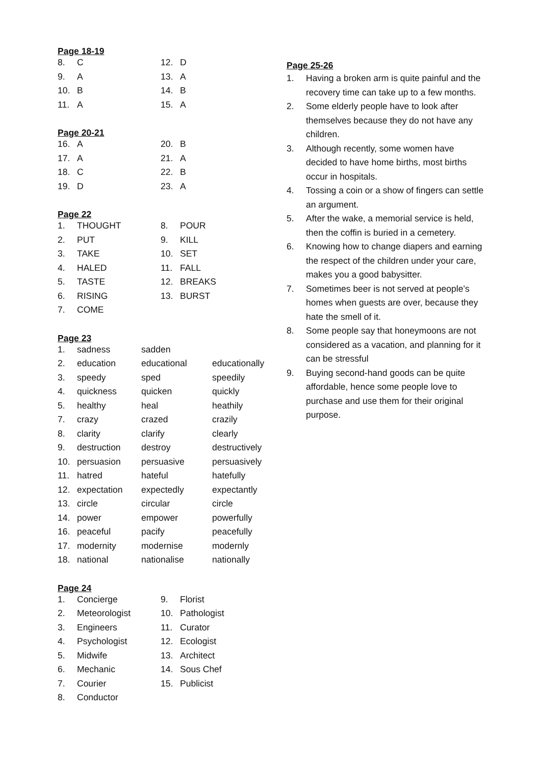Page 18-19
| 8. | C | 12. | D |
| 9. | A | 13. | A |
| 10. | B | 14. | B |
| 11. | A | 15. | A |
Page 20-21
| 16. | A | 20. | B |
| 17. | A | 21. | A |
| 18. | C | 22. | B |
| 19. | D | 23. | A |
Page 22
| 1. | THOUGHT | 8. | POUR |
| 2. | PUT | 9. | KILL |
| 3. | TAKE | 10. | SET |
| 4. | HALED | 11. | FALL |
| 5. | TASTE | 12. | BREAKS |
| 6. | RISING | 13. | BURST |
| 7. | COME | | |
Page 23
| 1. | sadness | sadden | |
| 2. | education | educational | educationally |
| 3. | speedy | sped | speedily |
| 4. | quickness | quicken | quickly |
| 5. | healthy | heal | heathily |
| 7. | crazy | crazed | crazily |
| 8. | clarity | clarify | clearly |
| 9. | destruction | destroy | destructively |
| 10. | persuasion | persuasive | persuasively |
| 11. | hatred | hateful | hatefully |
| 12. | expectation | expectedly | expectantly |
| 13. | circle | circular | circle |
| 14. | power | empower | powerfully |
| 16. | peaceful | pacify | peacefully |
| 17. | modernity | modernise | modernly |
| 18. | national | nationalise | nationally |
Page 24
| 1. | Concierge | 9. | Florist |
| 2. | Meteorologist | 10. | Pathologist |
| 3. | Engineers | 11. | Curator |
| 4. | Psychologist | 12. | Ecologist |
| 5. | Midwife | 13. | Architect |
| 6. | Mechanic | 14. | Sous Chef |
| 7. | Courier | 15. | Publicist |
| 8. | Conductor | | |
Page 25-26
1. Having a broken arm is quite painful and the recovery time can take up to a few months.
2. Some elderly people have to look after themselves because they do not have any children.
3. Although recently, some women have decided to have home births, most births occur in hospitals.
4. Tossing a coin or a show of fingers can settle an argument.
5. After the wake, a memorial service is held, then the coffin is buried in a cemetery.
6. Knowing how to change diapers and earning the respect of the children under your care, makes you a good babysitter.
7. Sometimes beer is not served at people’s homes when guests are over, because they hate the smell of it.
8. Some people say that honeymoons are not considered as a vacation, and planning for it can be stressful
9. Buying second-hand goods can be quite affordable, hence some people love to purchase and use them for their original purpose.